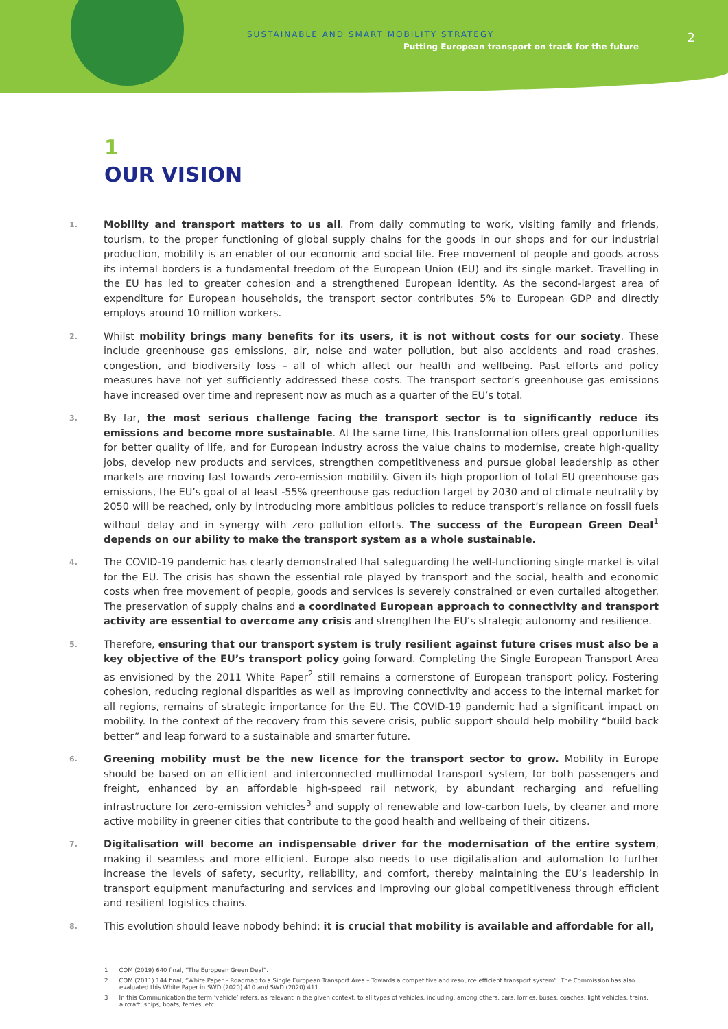SUSTAINABLE AND SMART MOBILITY STRATEGY
Putting European transport on track for the future
2
1
OUR VISION
1.
Mobility and transport matters to us all. From daily commuting to work, visiting family and friends, tourism, to the proper functioning of global supply chains for the goods in our shops and for our industrial production, mobility is an enabler of our economic and social life. Free movement of people and goods across its internal borders is a fundamental freedom of the European Union (EU) and its single market. Travelling in the EU has led to greater cohesion and a strengthened European identity. As the second-largest area of expenditure for European households, the transport sector contributes 5% to European GDP and directly employs around 10 million workers.
2.
Whilst mobility brings many benefits for its users, it is not without costs for our society. These include greenhouse gas emissions, air, noise and water pollution, but also accidents and road crashes, congestion, and biodiversity loss – all of which affect our health and wellbeing. Past efforts and policy measures have not yet sufficiently addressed these costs. The transport sector’s greenhouse gas emissions have increased over time and represent now as much as a quarter of the EU’s total.
3.
By far, the most serious challenge facing the transport sector is to significantly reduce its emissions and become more sustainable. At the same time, this transformation offers great opportunities for better quality of life, and for European industry across the value chains to modernise, create high-quality jobs, develop new products and services, strengthen competitiveness and pursue global leadership as other markets are moving fast towards zero-emission mobility. Given its high proportion of total EU greenhouse gas emissions, the EU’s goal of at least -55% greenhouse gas reduction target by 2030 and of climate neutrality by 2050 will be reached, only by introducing more ambitious policies to reduce transport’s reliance on fossil fuels without delay and in synergy with zero pollution efforts. The success of the European Green Deal<sup>1</sup> depends on our ability to make the transport system as a whole sustainable.
4.
The COVID-19 pandemic has clearly demonstrated that safeguarding the well-functioning single market is vital for the EU. The crisis has shown the essential role played by transport and the social, health and economic costs when free movement of people, goods and services is severely constrained or even curtailed altogether. The preservation of supply chains and a coordinated European approach to connectivity and transport activity are essential to overcome any crisis and strengthen the EU’s strategic autonomy and resilience.
5.
Therefore, ensuring that our transport system is truly resilient against future crises must also be a key objective of the EU’s transport policy going forward. Completing the Single European Transport Area as envisioned by the 2011 White Paper<sup>2</sup> still remains a cornerstone of European transport policy. Fostering cohesion, reducing regional disparities as well as improving connectivity and access to the internal market for all regions, remains of strategic importance for the EU. The COVID-19 pandemic had a significant impact on mobility. In the context of the recovery from this severe crisis, public support should help mobility “build back better” and leap forward to a sustainable and smarter future.
6.
Greening mobility must be the new licence for the transport sector to grow. Mobility in Europe should be based on an efficient and interconnected multimodal transport system, for both passengers and freight, enhanced by an affordable high-speed rail network, by abundant recharging and refuelling infrastructure for zero-emission vehicles<sup>3</sup> and supply of renewable and low-carbon fuels, by cleaner and more active mobility in greener cities that contribute to the good health and wellbeing of their citizens.
7.
Digitalisation will become an indispensable driver for the modernisation of the entire system, making it seamless and more efficient. Europe also needs to use digitalisation and automation to further increase the levels of safety, security, reliability, and comfort, thereby maintaining the EU’s leadership in transport equipment manufacturing and services and improving our global competitiveness through efficient and resilient logistics chains.
8.
This evolution should leave nobody behind: it is crucial that mobility is available and affordable for all,
1 COM (2019) 640 final, “The European Green Deal”.
2 COM (2011) 144 final, “White Paper – Roadmap to a Single European Transport Area – Towards a competitive and resource efficient transport system”. The Commission has also evaluated this White Paper in SWD (2020) 410 and SWD (2020) 411.
3 In this Communication the term ‘vehicle’ refers, as relevant in the given context, to all types of vehicles, including, among others, cars, lorries, buses, coaches, light vehicles, trains, aircraft, ships, boats, ferries, etc.